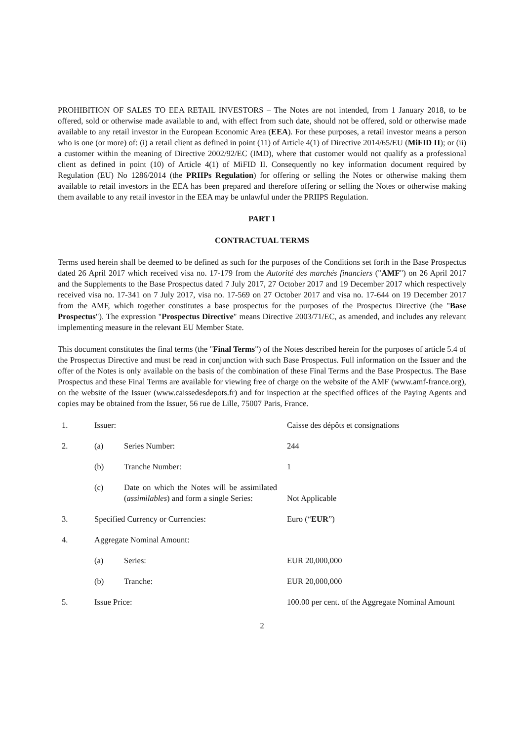PROHIBITION OF SALES TO EEA RETAIL INVESTORS – The Notes are not intended, from 1 January 2018, to be offered, sold or otherwise made available to and, with effect from such date, should not be offered, sold or otherwise made available to any retail investor in the European Economic Area (EEA). For these purposes, a retail investor means a person who is one (or more) of: (i) a retail client as defined in point (11) of Article 4(1) of Directive 2014/65/EU (MiFID II); or (ii) a customer within the meaning of Directive 2002/92/EC (IMD), where that customer would not qualify as a professional client as defined in point (10) of Article 4(1) of MiFID II. Consequently no key information document required by Regulation (EU) No 1286/2014 (the PRIIPs Regulation) for offering or selling the Notes or otherwise making them available to retail investors in the EEA has been prepared and therefore offering or selling the Notes or otherwise making them available to any retail investor in the EEA may be unlawful under the PRIIPS Regulation.
PART 1
CONTRACTUAL TERMS
Terms used herein shall be deemed to be defined as such for the purposes of the Conditions set forth in the Base Prospectus dated 26 April 2017 which received visa no. 17-179 from the Autorité des marchés financiers ("AMF") on 26 April 2017 and the Supplements to the Base Prospectus dated 7 July 2017, 27 October 2017 and 19 December 2017 which respectively received visa no. 17-341 on 7 July 2017, visa no. 17-569 on 27 October 2017 and visa no. 17-644 on 19 December 2017 from the AMF, which together constitutes a base prospectus for the purposes of the Prospectus Directive (the "Base Prospectus"). The expression "Prospectus Directive" means Directive 2003/71/EC, as amended, and includes any relevant implementing measure in the relevant EU Member State.
This document constitutes the final terms (the "Final Terms") of the Notes described herein for the purposes of article 5.4 of the Prospectus Directive and must be read in conjunction with such Base Prospectus. Full information on the Issuer and the offer of the Notes is only available on the basis of the combination of these Final Terms and the Base Prospectus. The Base Prospectus and these Final Terms are available for viewing free of charge on the website of the AMF (www.amf-france.org), on the website of the Issuer (www.caissedesdepots.fr) and for inspection at the specified offices of the Paying Agents and copies may be obtained from the Issuer, 56 rue de Lille, 75007 Paris, France.
| 1. | Issuer: | | Caisse des dépôts et consignations |
| 2. | (a) | Series Number: | 244 |
| | (b) | Tranche Number: | 1 |
| | (c) | Date on which the Notes will be assimilated ( assimilables ) and form a single Series: | Not Applicable |
| 3. | Specified Currency or Currencies: | | Euro (“ EUR ”) |
| 4. | Aggregate Nominal Amount: | | |
| | (a) | Series: | EUR 20,000,000 |
| | (b) | Tranche: | EUR 20,000,000 |
| 5. | Issue Price: | | 100.00 per cent. of the Aggregate Nominal Amount |
2